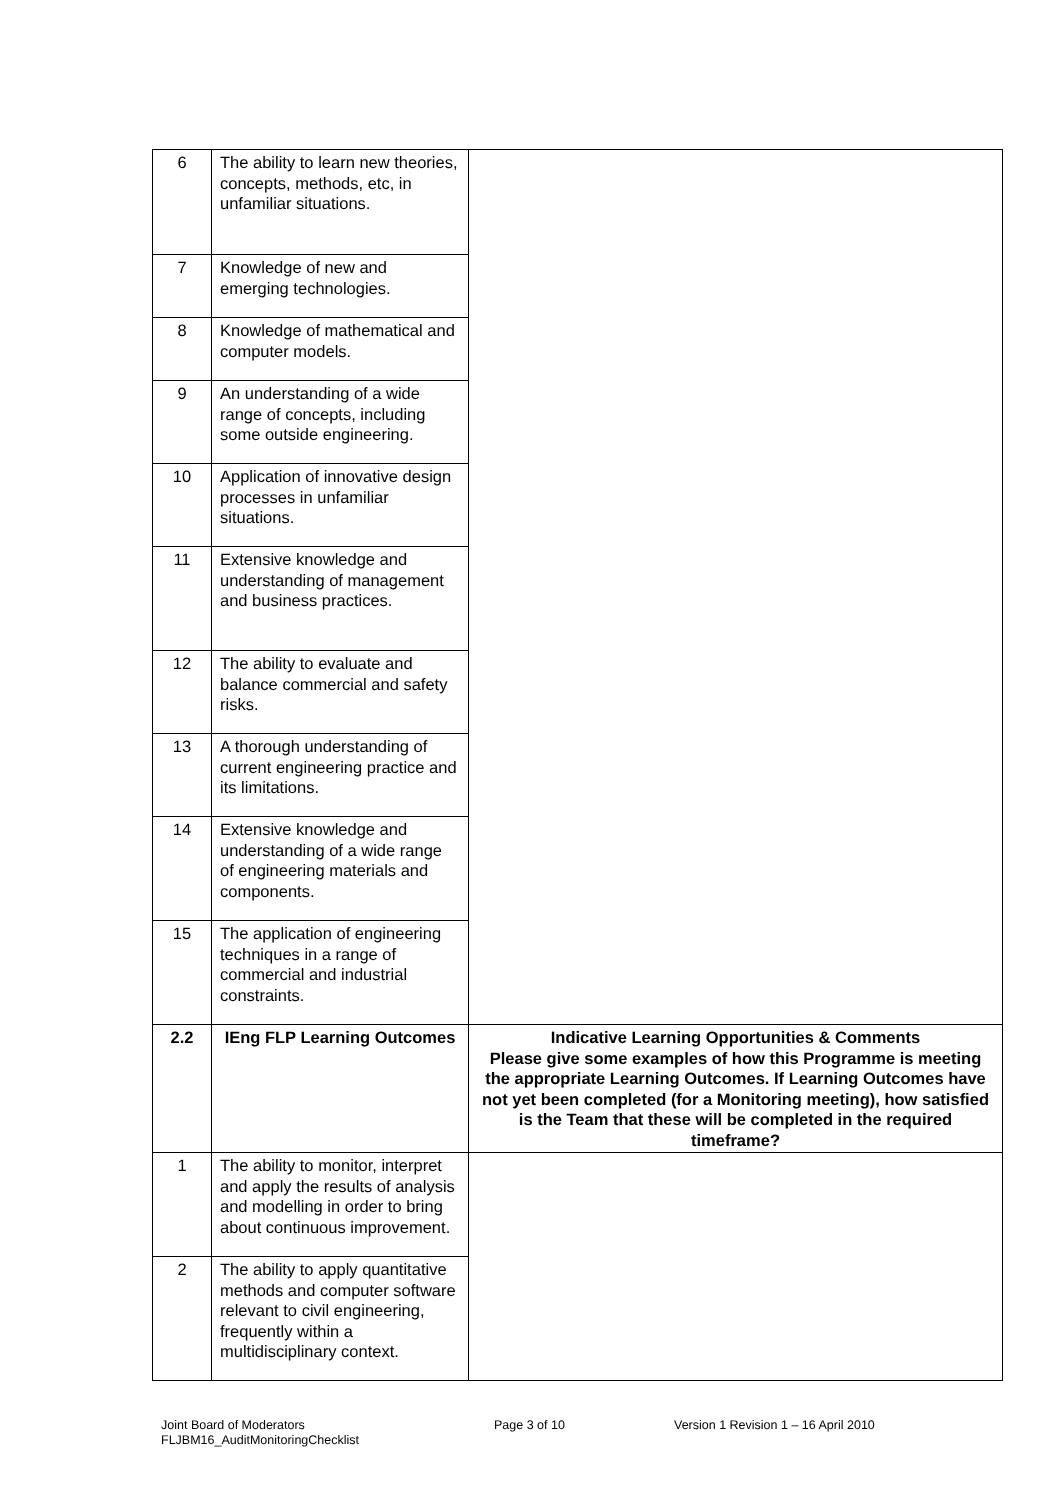| 6 | The ability to learn new theories, concepts, methods, etc, in unfamiliar situations. | |
| 7 | Knowledge of new and emerging technologies. | |
| 8 | Knowledge of mathematical and computer models. | |
| 9 | An understanding of a wide range of concepts, including some outside engineering. | |
| 10 | Application of innovative design processes in unfamiliar situations. | |
| 11 | Extensive knowledge and understanding of management and business practices. | |
| 12 | The ability to evaluate and balance commercial and safety risks. | |
| 13 | A thorough understanding of current engineering practice and its limitations. | |
| 14 | Extensive knowledge and understanding of a wide range of engineering materials and components. | |
| 15 | The application of engineering techniques in a range of commercial and industrial constraints. | |
| 2.2 | IEng FLP Learning Outcomes | Indicative Learning Opportunities & Comments Please give some examples of how this Programme is meeting the appropriate Learning Outcomes. If Learning Outcomes have not yet been completed (for a Monitoring meeting), how satisfied is the Team that these will be completed in the required timeframe? |
| 1 | The ability to monitor, interpret and apply the results of analysis and modelling in order to bring about continuous improvement. | |
| 2 | The ability to apply quantitative methods and computer software relevant to civil engineering, frequently within a multidisciplinary context. | |
Joint Board of Moderators
FLJBM16_AuditMonitoringChecklist
Page 3 of 10 Version 1 Revision 1 – 16 April 2010